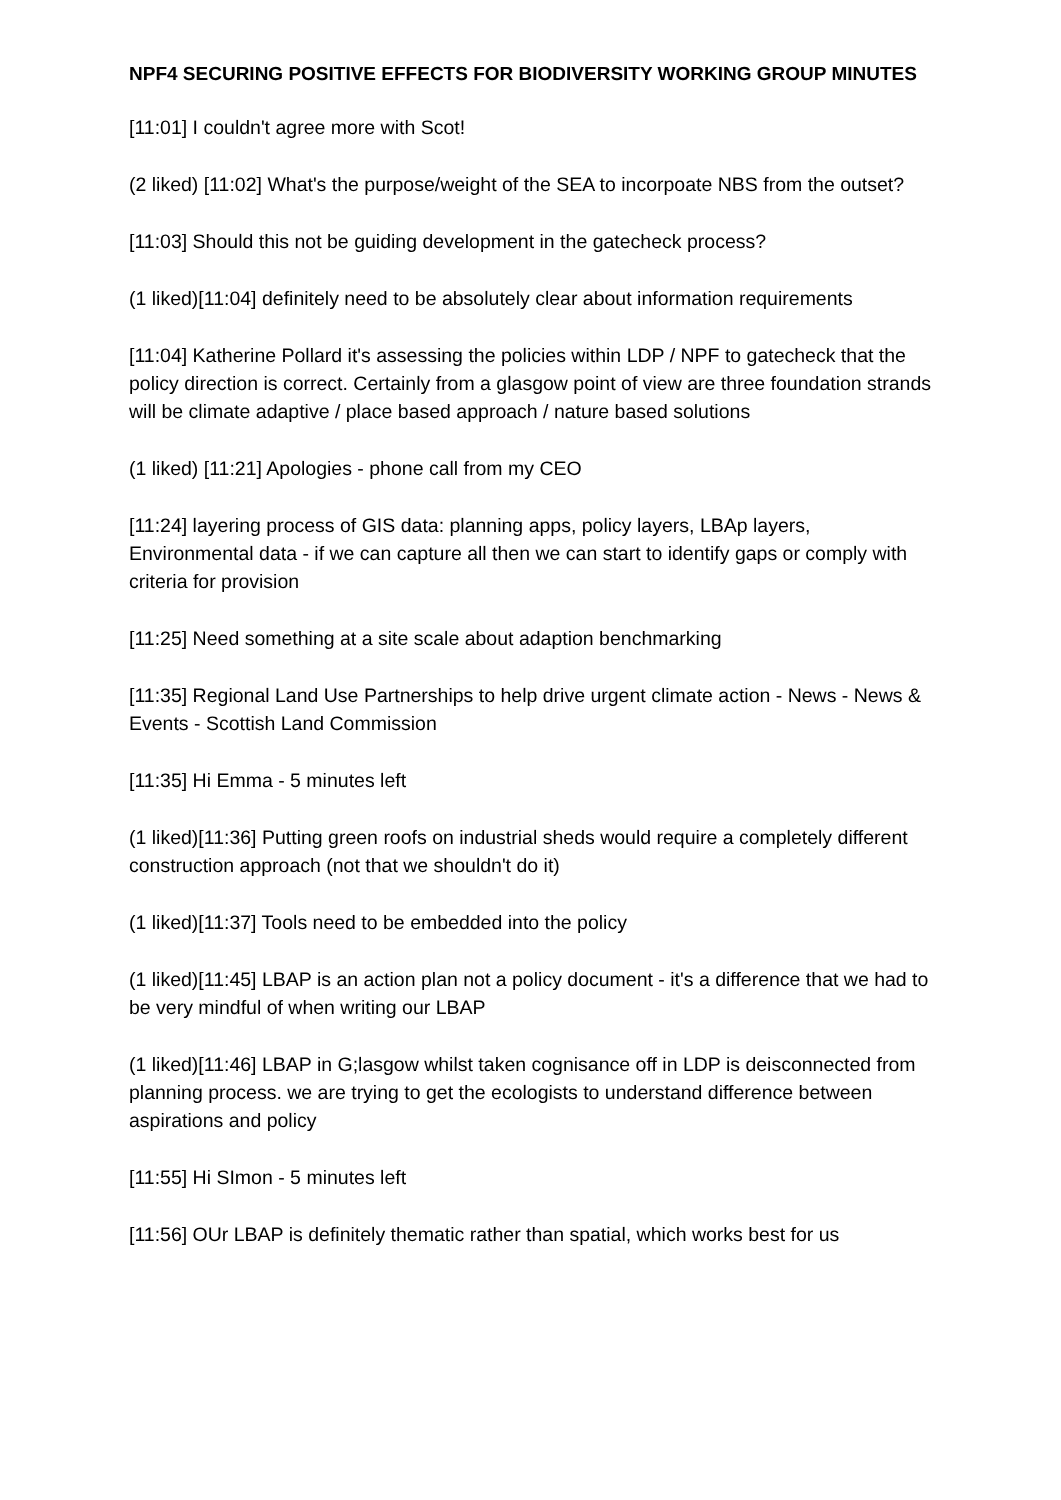NPF4 SECURING POSITIVE EFFECTS FOR BIODIVERSITY WORKING GROUP MINUTES
[11:01] I couldn't agree more with Scot!
(2 liked) [11:02] What's the purpose/weight of the SEA to incorpoate NBS from the outset?
[11:03] Should this not be guiding development in the gatecheck process?
(1 liked)[11:04] definitely need to be absolutely clear about information requirements
[11:04] Katherine Pollard it's assessing the policies within LDP / NPF to gatecheck that the policy direction is correct. Certainly from a glasgow point of view are three foundation strands will be climate adaptive / place based approach / nature based solutions
(1 liked) [11:21] Apologies - phone call from my CEO
[11:24] layering process of GIS data: planning apps, policy layers, LBAp layers, Environmental data - if we can capture all then we can start to identify gaps or comply with criteria for provision
[11:25] Need something at a site scale about adaption benchmarking
[11:35] Regional Land Use Partnerships to help drive urgent climate action - News - News & Events - Scottish Land Commission
[11:35] Hi Emma - 5 minutes left
(1 liked)[11:36] Putting green roofs on industrial sheds would require a completely different construction approach (not that we shouldn't do it)
(1 liked)[11:37] Tools need to be embedded into the policy
(1 liked)[11:45] LBAP is an action plan not a policy document - it's a difference that we had to be very mindful of when writing our LBAP
(1 liked)[11:46] LBAP in G;lasgow whilst taken cognisance off in LDP is deisconnected from planning process. we are trying to get the ecologists to understand difference between aspirations and policy
[11:55] Hi SImon - 5 minutes left
[11:56] OUr LBAP is definitely thematic rather than spatial, which works best for us